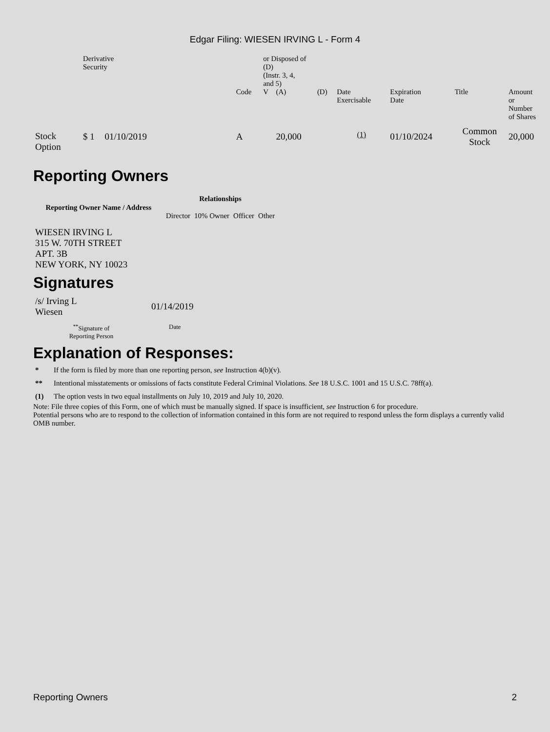Edgar Filing: WIESEN IRVING L - Form 4
| | Derivative Security | | | | or Disposed of (D) (Instr. 3, 4, and 5) | | | | | | |
| | | | | Code | V | (A) | (D) | Date Exercisable | Expiration Date | Title | Amount or Number of Shares |
| Stock Option | $ 1 | 01/10/2019 | | A | | 20,000 | | <sup>(1)</sup> | 01/10/2024 | Common Stock | 20,000 |
Reporting Owners
| Reporting Owner Name / Address | Relationships | | | |
| --- | --- | --- | --- | --- |
| | Director | 10% Owner | Officer | Other |
| WIESEN IRVING L 315 W. 70TH STREET APT. 3B NEW YORK, NY 10023 | | | | |
Signatures
| /s/ Irving L Wiesen | 01/14/2019 |
| <sup>**</sup> Signature of Reporting Person | Date |
Explanation of Responses:
| * | If the form is filed by more than one reporting person, see Instruction 4(b)(v). |
| ** | Intentional misstatements or omissions of facts constitute Federal Criminal Violations. See 18 U.S.C. 1001 and 15 U.S.C. 78ff(a). |
| (1) | The option vests in two equal installments on July 10, 2019 and July 10, 2020. |
Note: File three copies of this Form, one of which must be manually signed. If space is insufficient, see Instruction 6 for procedure.
Potential persons who are to respond to the collection of information contained in this form are not required to respond unless the form displays a currently valid OMB number.
Reporting Owners 2